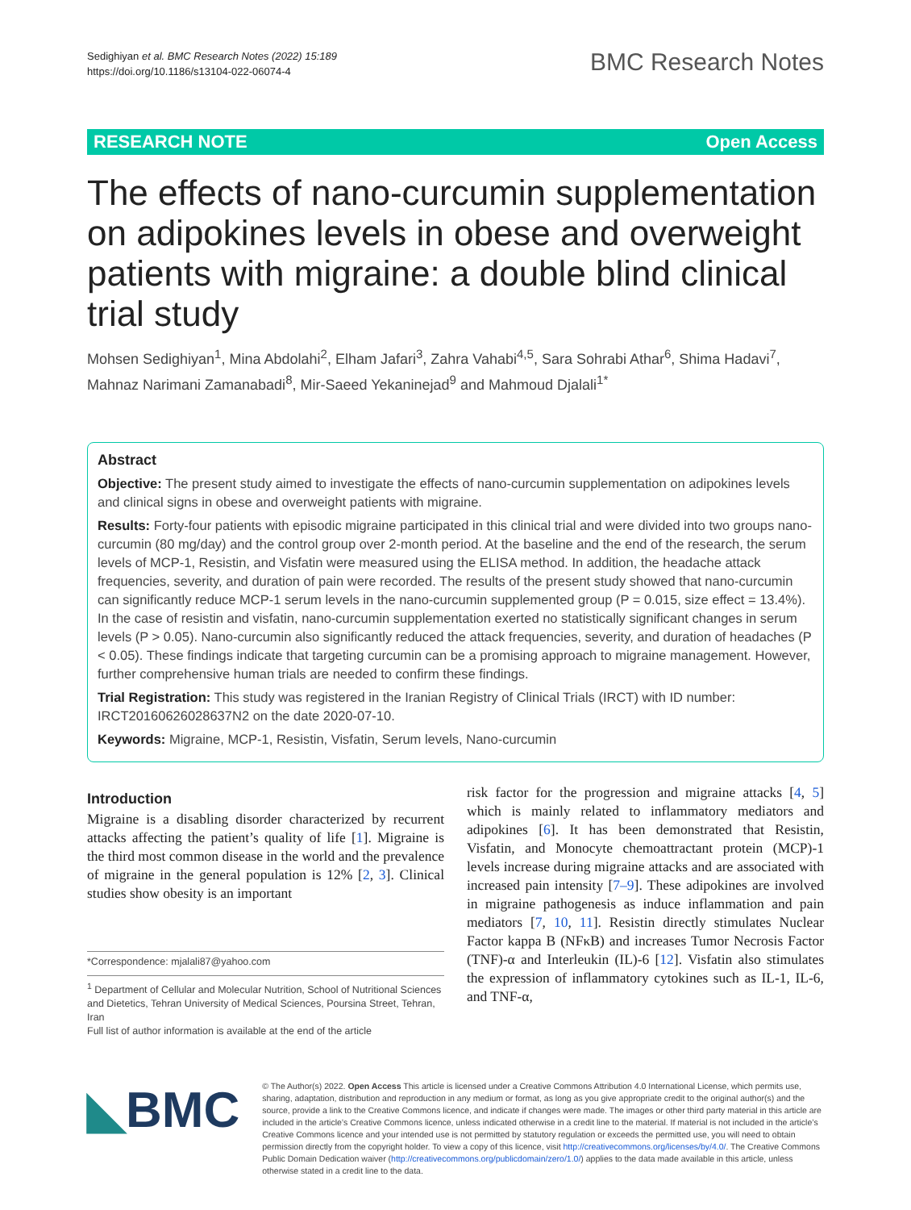Sedighiyan et al. BMC Research Notes (2022) 15:189
https://doi.org/10.1186/s13104-022-06074-4
BMC Research Notes
RESEARCH NOTE Open Access
The effects of nano-curcumin supplementation on adipokines levels in obese and overweight patients with migraine: a double blind clinical trial study
Mohsen Sedighiyan<sup>1</sup>, Mina Abdolahi<sup>2</sup>, Elham Jafari<sup>3</sup>, Zahra Vahabi<sup>4,5</sup>, Sara Sohrabi Athar<sup>6</sup>, Shima Hadavi<sup>7</sup>, Mahnaz Narimani Zamanabadi<sup>8</sup>, Mir‑Saeed Yekaninejad<sup>9</sup> and Mahmoud Djalali<sup>1*</sup>
Abstract
Objective: The present study aimed to investigate the effects of nano-curcumin supplementation on adipokines levels and clinical signs in obese and overweight patients with migraine.
Results: Forty-four patients with episodic migraine participated in this clinical trial and were divided into two groups nano-curcumin (80 mg/day) and the control group over 2-month period. At the baseline and the end of the research, the serum levels of MCP-1, Resistin, and Visfatin were measured using the ELISA method. In addition, the headache attack frequencies, severity, and duration of pain were recorded. The results of the present study showed that nano-curcumin can significantly reduce MCP-1 serum levels in the nano-curcumin supplemented group (P = 0.015, size effect = 13.4%). In the case of resistin and visfatin, nano-curcumin supplementation exerted no statistically significant changes in serum levels (P > 0.05). Nano-curcumin also significantly reduced the attack frequencies, severity, and duration of headaches (P < 0.05). These findings indicate that targeting curcumin can be a promising approach to migraine management. However, further comprehensive human trials are needed to confirm these findings.
Trial Registration: This study was registered in the Iranian Registry of Clinical Trials (IRCT) with ID number: IRCT20160626028637N2 on the date 2020-07-10.
Keywords: Migraine, MCP-1, Resistin, Visfatin, Serum levels, Nano-curcumin
Introduction
Migraine is a disabling disorder characterized by recurrent attacks affecting the patient’s quality of life [1]. Migraine is the third most common disease in the world and the prevalence of migraine in the general population is 12% [2, 3]. Clinical studies show obesity is an important
*Correspondence: mjalali87@yahoo.com
<sup>1</sup> Department of Cellular and Molecular Nutrition, School of Nutritional Sciences and Dietetics, Tehran University of Medical Sciences, Poursina Street, Tehran, Iran
Full list of author information is available at the end of the article
risk factor for the progression and migraine attacks [4, 5] which is mainly related to inflammatory mediators and adipokines [6]. It has been demonstrated that Resistin, Visfatin, and Monocyte chemoattractant protein (MCP)-1 levels increase during migraine attacks and are associated with increased pain intensity [7–9]. These adipokines are involved in migraine pathogenesis as induce inflammation and pain mediators [7, 10, 11]. Resistin directly stimulates Nuclear Factor kappa B (NFκB) and increases Tumor Necrosis Factor (TNF)-α and Interleukin (IL)-6 [12]. Visfatin also stimulates the expression of inflammatory cytokines such as IL-1, IL-6, and TNF-α,
◣BMC
© The Author(s) 2022. Open Access This article is licensed under a Creative Commons Attribution 4.0 International License, which permits use, sharing, adaptation, distribution and reproduction in any medium or format, as long as you give appropriate credit to the original author(s) and the source, provide a link to the Creative Commons licence, and indicate if changes were made. The images or other third party material in this article are included in the article’s Creative Commons licence, unless indicated otherwise in a credit line to the material. If material is not included in the article’s Creative Commons licence and your intended use is not permitted by statutory regulation or exceeds the permitted use, you will need to obtain permission directly from the copyright holder. To view a copy of this licence, visit http://creativecommons.org/licenses/by/4.0/. The Creative Commons Public Domain Dedication waiver (http://creativecommons.org/publicdomain/zero/1.0/) applies to the data made available in this article, unless otherwise stated in a credit line to the data.